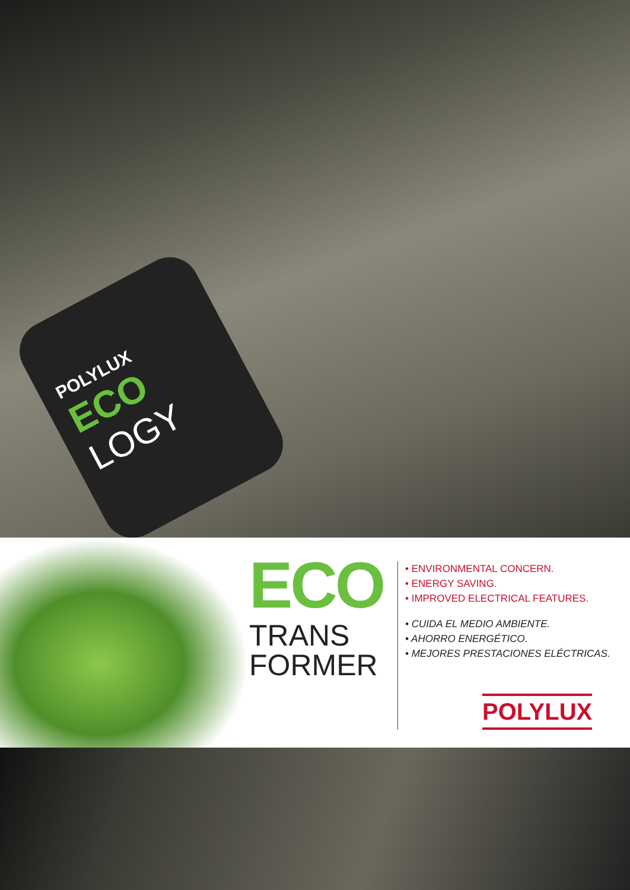POLYLUX
ECO
LOGY
ECO
TRANS
FORMER
• ENVIRONMENTAL CONCERN.
• ENERGY SAVING.
• IMPROVED ELECTRICAL FEATURES.
• CUIDA EL MEDIO AMBIENTE.
• AHORRO ENERGÉTICO.
• MEJORES PRESTACIONES ELÉCTRICAS.
POLYLUX